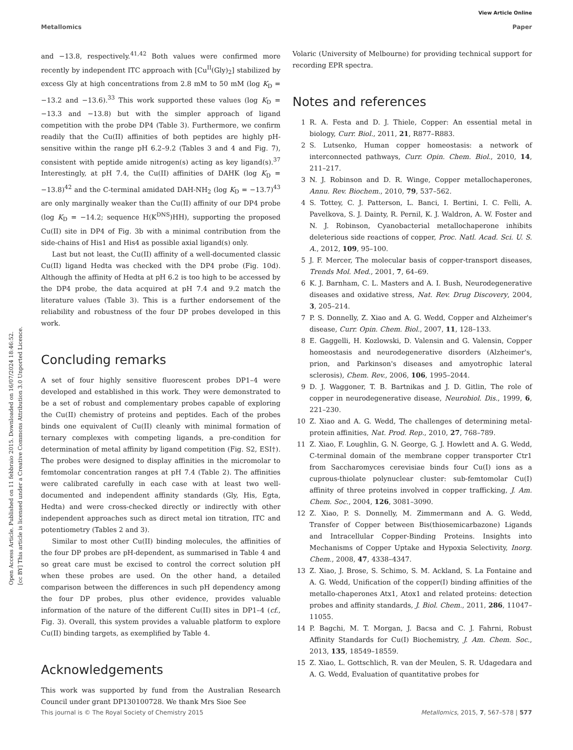Open Access Article. Published on 11 febbraio 2015. Downloaded on 16/07/2024 18:46:52.
[cc BY] This article is licensed under a Creative Commons Attribution 3.0 Unported Licence.
View Article Online
Metallomics Paper
and −13.8, respectively.<sup>41,42</sup> Both values were confirmed more recently by independent ITC approach with [Cu<sup>II</sup>(Gly)<sub>2</sub>] stabilized by excess Gly at high concentrations from 2.8 mM to 50 mM (log K<sub>D</sub> = −13.2 and −13.6).<sup>33</sup> This work supported these values (log K<sub>D</sub> = −13.3 and −13.8) but with the simpler approach of ligand competition with the probe DP4 (Table 3). Furthermore, we confirm readily that the Cu(II) affinities of both peptides are highly pH-sensitive within the range pH 6.2–9.2 (Tables 3 and 4 and Fig. 7), consistent with peptide amide nitrogen(s) acting as key ligand(s).<sup>37</sup> Interestingly, at pH 7.4, the Cu(II) affinities of DAHK (log K<sub>D</sub> = −13.8)<sup>42</sup> and the C-terminal amidated DAH-NH<sub>2</sub> (log K<sub>D</sub> = −13.7)<sup>43</sup> are only marginally weaker than the Cu(II) affinity of our DP4 probe (log K<sub>D</sub> = −14.2; sequence H(K<sup>DNS</sup>)HH), supporting the proposed Cu(II) site in DP4 of Fig. 3b with a minimal contribution from the side-chains of His1 and His4 as possible axial ligand(s) only.
Last but not least, the Cu(II) affinity of a well-documented classic Cu(II) ligand Hedta was checked with the DP4 probe (Fig. 10d). Although the affinity of Hedta at pH 6.2 is too high to be accessed by the DP4 probe, the data acquired at pH 7.4 and 9.2 match the literature values (Table 3). This is a further endorsement of the reliability and robustness of the four DP probes developed in this work.
Concluding remarks
A set of four highly sensitive fluorescent probes DP1–4 were developed and established in this work. They were demonstrated to be a set of robust and complementary probes capable of exploring the Cu(II) chemistry of proteins and peptides. Each of the probes binds one equivalent of Cu(II) cleanly with minimal formation of ternary complexes with competing ligands, a pre-condition for determination of metal affinity by ligand competition (Fig. S2, ESI†). The probes were designed to display affinities in the micromolar to femtomolar concentration ranges at pH 7.4 (Table 2). The affinities were calibrated carefully in each case with at least two well-documented and independent affinity standards (Gly, His, Egta, Hedta) and were cross-checked directly or indirectly with other independent approaches such as direct metal ion titration, ITC and potentiometry (Tables 2 and 3).
Similar to most other Cu(II) binding molecules, the affinities of the four DP probes are pH-dependent, as summarised in Table 4 and so great care must be excised to control the correct solution pH when these probes are used. On the other hand, a detailed comparison between the differences in such pH dependency among the four DP probes, plus other evidence, provides valuable information of the nature of the different Cu(II) sites in DP1–4 (cf., Fig. 3). Overall, this system provides a valuable platform to explore Cu(II) binding targets, as exemplified by Table 4.
Acknowledgements
This work was supported by fund from the Australian Research Council under grant DP130100728. We thank Mrs Sioe See
Volaric (University of Melbourne) for providing technical support for recording EPR spectra.
Notes and references
1 R. A. Festa and D. J. Thiele, Copper: An essential metal in biology, Curr. Biol., 2011, 21, R877–R883.
2 S. Lutsenko, Human copper homeostasis: a network of interconnected pathways, Curr. Opin. Chem. Biol., 2010, 14, 211–217.
3 N. J. Robinson and D. R. Winge, Copper metallochaperones, Annu. Rev. Biochem., 2010, 79, 537–562.
4 S. Tottey, C. J. Patterson, L. Banci, I. Bertini, I. C. Felli, A. Pavelkova, S. J. Dainty, R. Pernil, K. J. Waldron, A. W. Foster and N. J. Robinson, Cyanobacterial metallochaperone inhibits deleterious side reactions of copper, Proc. Natl. Acad. Sci. U. S. A., 2012, 109, 95–100.
5 J. F. Mercer, The molecular basis of copper-transport diseases, Trends Mol. Med., 2001, 7, 64–69.
6 K. J. Barnham, C. L. Masters and A. I. Bush, Neurodegenerative diseases and oxidative stress, Nat. Rev. Drug Discovery, 2004, 3, 205–214.
7 P. S. Donnelly, Z. Xiao and A. G. Wedd, Copper and Alzheimer's disease, Curr. Opin. Chem. Biol., 2007, 11, 128–133.
8 E. Gaggelli, H. Kozlowski, D. Valensin and G. Valensin, Copper homeostasis and neurodegenerative disorders (Alzheimer's, prion, and Parkinson's diseases and amyotrophic lateral sclerosis), Chem. Rev., 2006, 106, 1995–2044.
9 D. J. Waggoner, T. B. Bartnikas and J. D. Gitlin, The role of copper in neurodegenerative disease, Neurobiol. Dis., 1999, 6, 221–230.
10 Z. Xiao and A. G. Wedd, The challenges of determining metal-protein affinities, Nat. Prod. Rep., 2010, 27, 768–789.
11 Z. Xiao, F. Loughlin, G. N. George, G. J. Howlett and A. G. Wedd, C-terminal domain of the membrane copper transporter Ctr1 from Saccharomyces cerevisiae binds four Cu(I) ions as a cuprous-thiolate polynuclear cluster: sub-femtomolar Cu(I) affinity of three proteins involved in copper trafficking, J. Am. Chem. Soc., 2004, 126, 3081–3090.
12 Z. Xiao, P. S. Donnelly, M. Zimmermann and A. G. Wedd, Transfer of Copper between Bis(thiosemicarbazone) Ligands and Intracellular Copper-Binding Proteins. Insights into Mechanisms of Copper Uptake and Hypoxia Selectivity, Inorg. Chem., 2008, 47, 4338–4347.
13 Z. Xiao, J. Brose, S. Schimo, S. M. Ackland, S. La Fontaine and A. G. Wedd, Unification of the copper(I) binding affinities of the metallo-chaperones Atx1, Atox1 and related proteins: detection probes and affinity standards, J. Biol. Chem., 2011, 286, 11047–11055.
14 P. Bagchi, M. T. Morgan, J. Bacsa and C. J. Fahrni, Robust Affinity Standards for Cu(I) Biochemistry, J. Am. Chem. Soc., 2013, 135, 18549–18559.
15 Z. Xiao, L. Gottschlich, R. van der Meulen, S. R. Udagedara and A. G. Wedd, Evaluation of quantitative probes for
This journal is © The Royal Society of Chemistry 2015 Metallomics, 2015, 7, 567–578 | 577